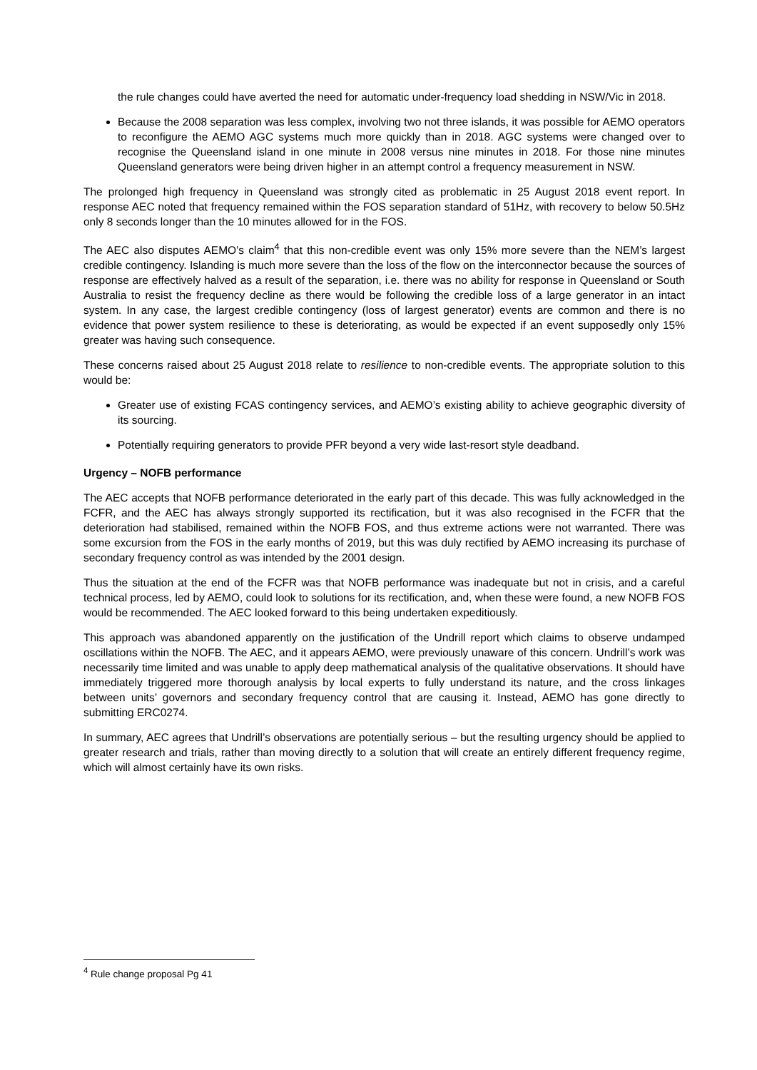the rule changes could have averted the need for automatic under-frequency load shedding in NSW/Vic in 2018.
Because the 2008 separation was less complex, involving two not three islands, it was possible for AEMO operators to reconfigure the AEMO AGC systems much more quickly than in 2018. AGC systems were changed over to recognise the Queensland island in one minute in 2008 versus nine minutes in 2018. For those nine minutes Queensland generators were being driven higher in an attempt control a frequency measurement in NSW.
The prolonged high frequency in Queensland was strongly cited as problematic in 25 August 2018 event report. In response AEC noted that frequency remained within the FOS separation standard of 51Hz, with recovery to below 50.5Hz only 8 seconds longer than the 10 minutes allowed for in the FOS.
The AEC also disputes AEMO’s claim<sup>4</sup> that this non-credible event was only 15% more severe than the NEM’s largest credible contingency. Islanding is much more severe than the loss of the flow on the interconnector because the sources of response are effectively halved as a result of the separation, i.e. there was no ability for response in Queensland or South Australia to resist the frequency decline as there would be following the credible loss of a large generator in an intact system. In any case, the largest credible contingency (loss of largest generator) events are common and there is no evidence that power system resilience to these is deteriorating, as would be expected if an event supposedly only 15% greater was having such consequence.
These concerns raised about 25 August 2018 relate to resilience to non-credible events. The appropriate solution to this would be:
Greater use of existing FCAS contingency services, and AEMO’s existing ability to achieve geographic diversity of its sourcing.
Potentially requiring generators to provide PFR beyond a very wide last-resort style deadband.
Urgency – NOFB performance
The AEC accepts that NOFB performance deteriorated in the early part of this decade. This was fully acknowledged in the FCFR, and the AEC has always strongly supported its rectification, but it was also recognised in the FCFR that the deterioration had stabilised, remained within the NOFB FOS, and thus extreme actions were not warranted. There was some excursion from the FOS in the early months of 2019, but this was duly rectified by AEMO increasing its purchase of secondary frequency control as was intended by the 2001 design.
Thus the situation at the end of the FCFR was that NOFB performance was inadequate but not in crisis, and a careful technical process, led by AEMO, could look to solutions for its rectification, and, when these were found, a new NOFB FOS would be recommended. The AEC looked forward to this being undertaken expeditiously.
This approach was abandoned apparently on the justification of the Undrill report which claims to observe undamped oscillations within the NOFB. The AEC, and it appears AEMO, were previously unaware of this concern. Undrill’s work was necessarily time limited and was unable to apply deep mathematical analysis of the qualitative observations. It should have immediately triggered more thorough analysis by local experts to fully understand its nature, and the cross linkages between units’ governors and secondary frequency control that are causing it. Instead, AEMO has gone directly to submitting ERC0274.
In summary, AEC agrees that Undrill’s observations are potentially serious – but the resulting urgency should be applied to greater research and trials, rather than moving directly to a solution that will create an entirely different frequency regime, which will almost certainly have its own risks.
<sup>4</sup> Rule change proposal Pg 41